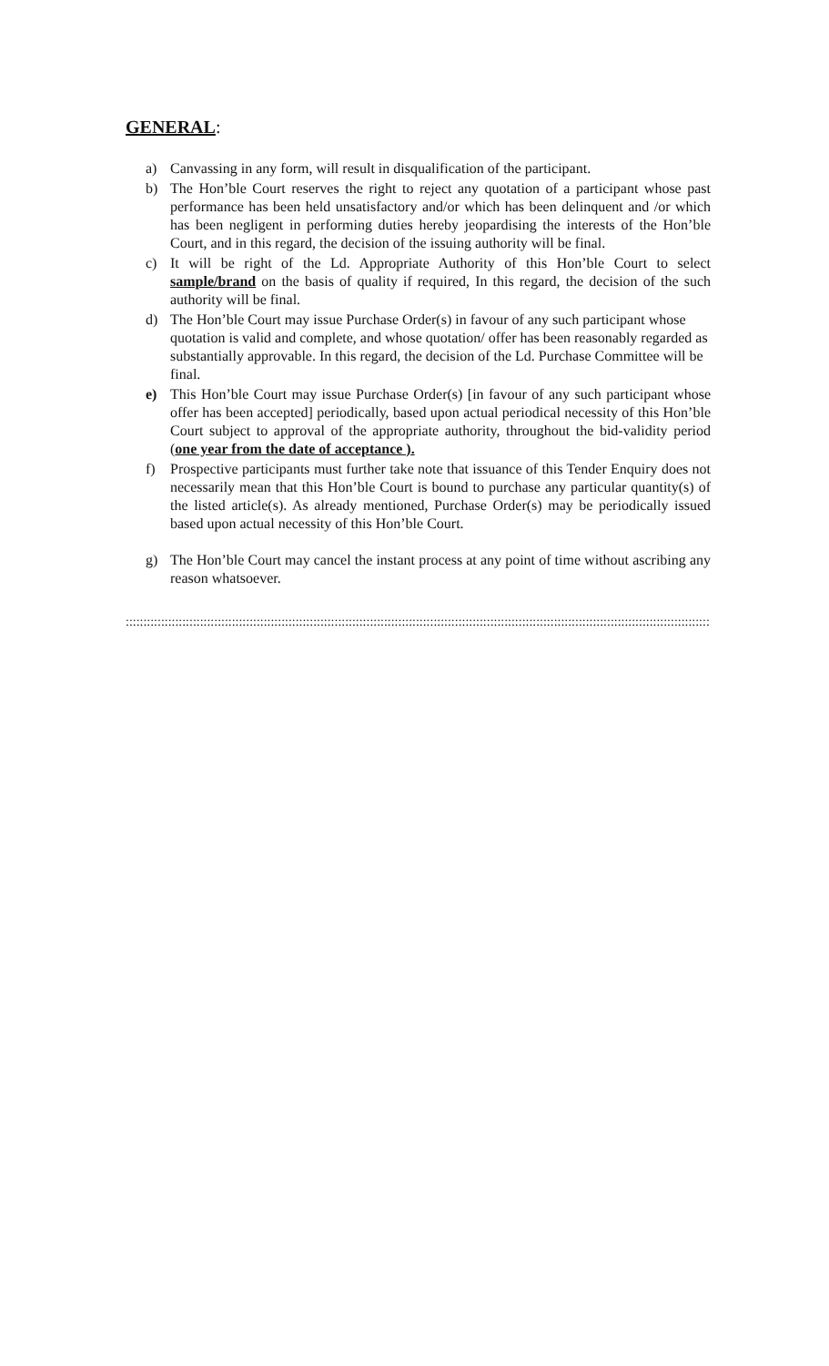GENERAL:
a) Canvassing in any form, will result in disqualification of the participant.
b) The Hon’ble Court reserves the right to reject any quotation of a participant whose past performance has been held unsatisfactory and/or which has been delinquent and /or which has been negligent in performing duties hereby jeopardising the interests of the Hon’ble Court, and in this regard, the decision of the issuing authority will be final.
c) It will be right of the Ld. Appropriate Authority of this Hon’ble Court to select sample/brand on the basis of quality if required, In this regard, the decision of the such authority will be final.
d) The Hon’ble Court may issue Purchase Order(s) in favour of any such participant whose quotation is valid and complete, and whose quotation/ offer has been reasonably regarded as substantially approvable. In this regard, the decision of the Ld. Purchase Committee will be final.
e) This Hon’ble Court may issue Purchase Order(s) [in favour of any such participant whose offer has been accepted] periodically, based upon actual periodical necessity of this Hon’ble Court subject to approval of the appropriate authority, throughout the bid-validity period (one year from the date of acceptance ).
f) Prospective participants must further take note that issuance of this Tender Enquiry does not necessarily mean that this Hon’ble Court is bound to purchase any particular quantity(s) of the listed article(s). As already mentioned, Purchase Order(s) may be periodically issued based upon actual necessity of this Hon’ble Court.
g) The Hon’ble Court may cancel the instant process at any point of time without ascribing any reason whatsoever.
:::::::::::::::::::::::::::::::::::::::::::::::::::::::::::::::::::::::::::::::::::::::::::::::::::::::::::::::::::::::::::::::::::::::::::::::::::::::::::::::::::::::::::::::::::::::::::::::::::::::::::::::::::::::::::::::::::::::::::